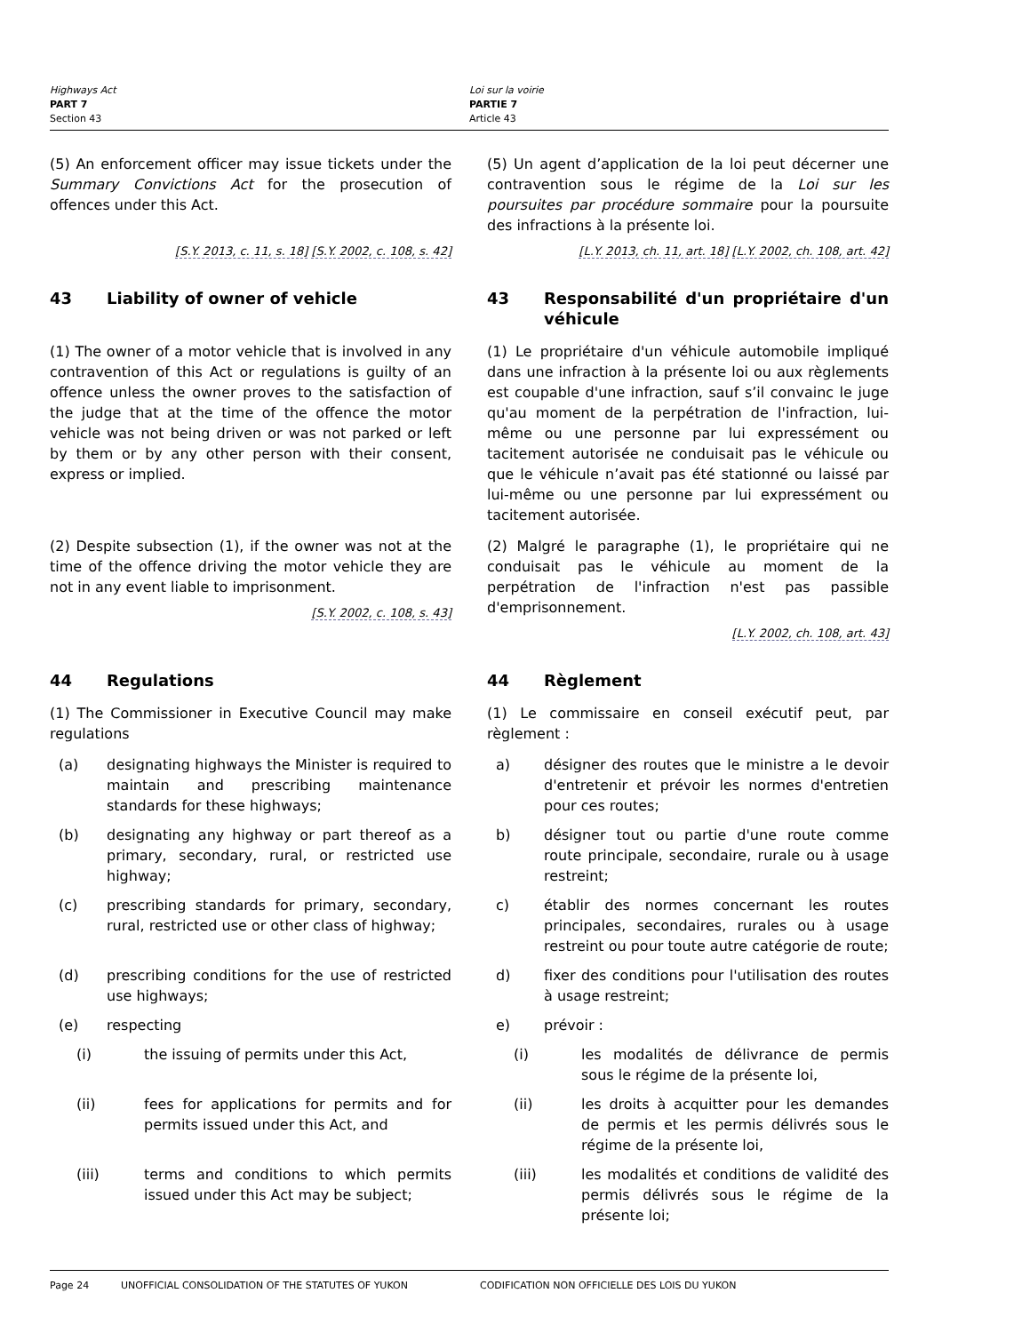Highways Act
PART 7
Section 43
Loi sur la voirie
PARTIE 7
Article 43
(5) An enforcement officer may issue tickets under the Summary Convictions Act for the prosecution of offences under this Act.
[S.Y. 2013, c. 11, s. 18] [S.Y. 2002, c. 108, s. 42]
(5) Un agent d’application de la loi peut décerner une contravention sous le régime de la Loi sur les poursuites par procédure sommaire pour la poursuite des infractions à la présente loi.
[L.Y. 2013, ch. 11, art. 18] [L.Y. 2002, ch. 108, art. 42]
43 Liability of owner of vehicle 43 Responsabilité d'un propriétaire d'un véhicule
(1) The owner of a motor vehicle that is involved in any contravention of this Act or regulations is guilty of an offence unless the owner proves to the satisfaction of the judge that at the time of the offence the motor vehicle was not being driven or was not parked or left by them or by any other person with their consent, express or implied.
(1) Le propriétaire d'un véhicule automobile impliqué dans une infraction à la présente loi ou aux règlements est coupable d'une infraction, sauf s’il convainc le juge qu'au moment de la perpétration de l'infraction, lui-même ou une personne par lui expressément ou tacitement autorisée ne conduisait pas le véhicule ou que le véhicule n’avait pas été stationné ou laissé par lui-même ou une personne par lui expressément ou tacitement autorisée.
(2) Despite subsection (1), if the owner was not at the time of the offence driving the motor vehicle they are not in any event liable to imprisonment.
[S.Y. 2002, c. 108, s. 43]
(2) Malgré le paragraphe (1), le propriétaire qui ne conduisait pas le véhicule au moment de la perpétration de l'infraction n'est pas passible d'emprisonnement.
[L.Y. 2002, ch. 108, art. 43]
44 Regulations 44 Règlement
(1) The Commissioner in Executive Council may make regulations
(1) Le commissaire en conseil exécutif peut, par règlement :
(a) designating highways the Minister is required to maintain and prescribing maintenance standards for these highways;
a) désigner des routes que le ministre a le devoir d'entretenir et prévoir les normes d'entretien pour ces routes;
(b) designating any highway or part thereof as a primary, secondary, rural, or restricted use highway;
b) désigner tout ou partie d'une route comme route principale, secondaire, rurale ou à usage restreint;
(c) prescribing standards for primary, secondary, rural, restricted use or other class of highway;
c) établir des normes concernant les routes principales, secondaires, rurales ou à usage restreint ou pour toute autre catégorie de route;
(d) prescribing conditions for the use of restricted use highways;
d) fixer des conditions pour l'utilisation des routes à usage restreint;
(e) respecting e) prévoir :
(i) the issuing of permits under this Act, (i) les modalités de délivrance de permis sous le régime de la présente loi,
(ii) fees for applications for permits and for permits issued under this Act, and
(ii) les droits à acquitter pour les demandes de permis et les permis délivrés sous le régime de la présente loi,
(iii) terms and conditions to which permits issued under this Act may be subject;
(iii) les modalités et conditions de validité des permis délivrés sous le régime de la présente loi;
Page 24 UNOFFICIAL CONSOLIDATION OF THE STATUTES OF YUKON CODIFICATION NON OFFICIELLE DES LOIS DU YUKON